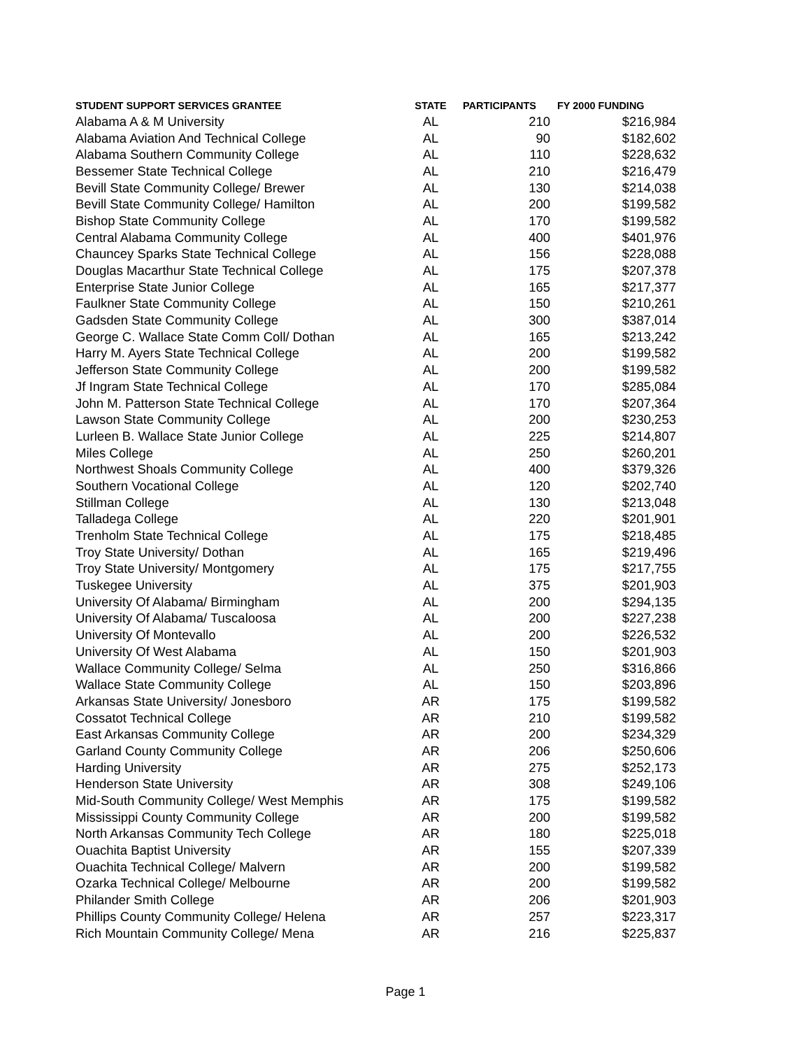| STUDENT SUPPORT SERVICES GRANTEE | STATE | PARTICIPANTS | FY 2000 FUNDING |
| --- | --- | --- | --- |
| Alabama A & M University | AL | 210 | $216,984 |
| Alabama Aviation And Technical College | AL | 90 | $182,602 |
| Alabama Southern Community College | AL | 110 | $228,632 |
| Bessemer State Technical College | AL | 210 | $216,479 |
| Bevill State Community College/ Brewer | AL | 130 | $214,038 |
| Bevill State Community College/ Hamilton | AL | 200 | $199,582 |
| Bishop State Community College | AL | 170 | $199,582 |
| Central Alabama Community College | AL | 400 | $401,976 |
| Chauncey Sparks State Technical College | AL | 156 | $228,088 |
| Douglas Macarthur State Technical College | AL | 175 | $207,378 |
| Enterprise State Junior College | AL | 165 | $217,377 |
| Faulkner State Community College | AL | 150 | $210,261 |
| Gadsden State Community College | AL | 300 | $387,014 |
| George C. Wallace State Comm Coll/ Dothan | AL | 165 | $213,242 |
| Harry M. Ayers State Technical College | AL | 200 | $199,582 |
| Jefferson State Community College | AL | 200 | $199,582 |
| Jf Ingram State Technical College | AL | 170 | $285,084 |
| John M. Patterson State Technical College | AL | 170 | $207,364 |
| Lawson State Community College | AL | 200 | $230,253 |
| Lurleen B. Wallace State Junior College | AL | 225 | $214,807 |
| Miles College | AL | 250 | $260,201 |
| Northwest Shoals Community College | AL | 400 | $379,326 |
| Southern Vocational College | AL | 120 | $202,740 |
| Stillman College | AL | 130 | $213,048 |
| Talladega College | AL | 220 | $201,901 |
| Trenholm State Technical College | AL | 175 | $218,485 |
| Troy State University/ Dothan | AL | 165 | $219,496 |
| Troy State University/ Montgomery | AL | 175 | $217,755 |
| Tuskegee University | AL | 375 | $201,903 |
| University Of Alabama/ Birmingham | AL | 200 | $294,135 |
| University Of Alabama/ Tuscaloosa | AL | 200 | $227,238 |
| University Of Montevallo | AL | 200 | $226,532 |
| University Of West Alabama | AL | 150 | $201,903 |
| Wallace Community College/ Selma | AL | 250 | $316,866 |
| Wallace State Community College | AL | 150 | $203,896 |
| Arkansas State University/ Jonesboro | AR | 175 | $199,582 |
| Cossatot Technical College | AR | 210 | $199,582 |
| East Arkansas Community College | AR | 200 | $234,329 |
| Garland County Community College | AR | 206 | $250,606 |
| Harding University | AR | 275 | $252,173 |
| Henderson State University | AR | 308 | $249,106 |
| Mid-South Community College/ West Memphis | AR | 175 | $199,582 |
| Mississippi County Community College | AR | 200 | $199,582 |
| North Arkansas Community Tech College | AR | 180 | $225,018 |
| Ouachita Baptist University | AR | 155 | $207,339 |
| Ouachita Technical College/ Malvern | AR | 200 | $199,582 |
| Ozarka Technical College/ Melbourne | AR | 200 | $199,582 |
| Philander Smith College | AR | 206 | $201,903 |
| Phillips County Community College/ Helena | AR | 257 | $223,317 |
| Rich Mountain Community College/ Mena | AR | 216 | $225,837 |
Page 1